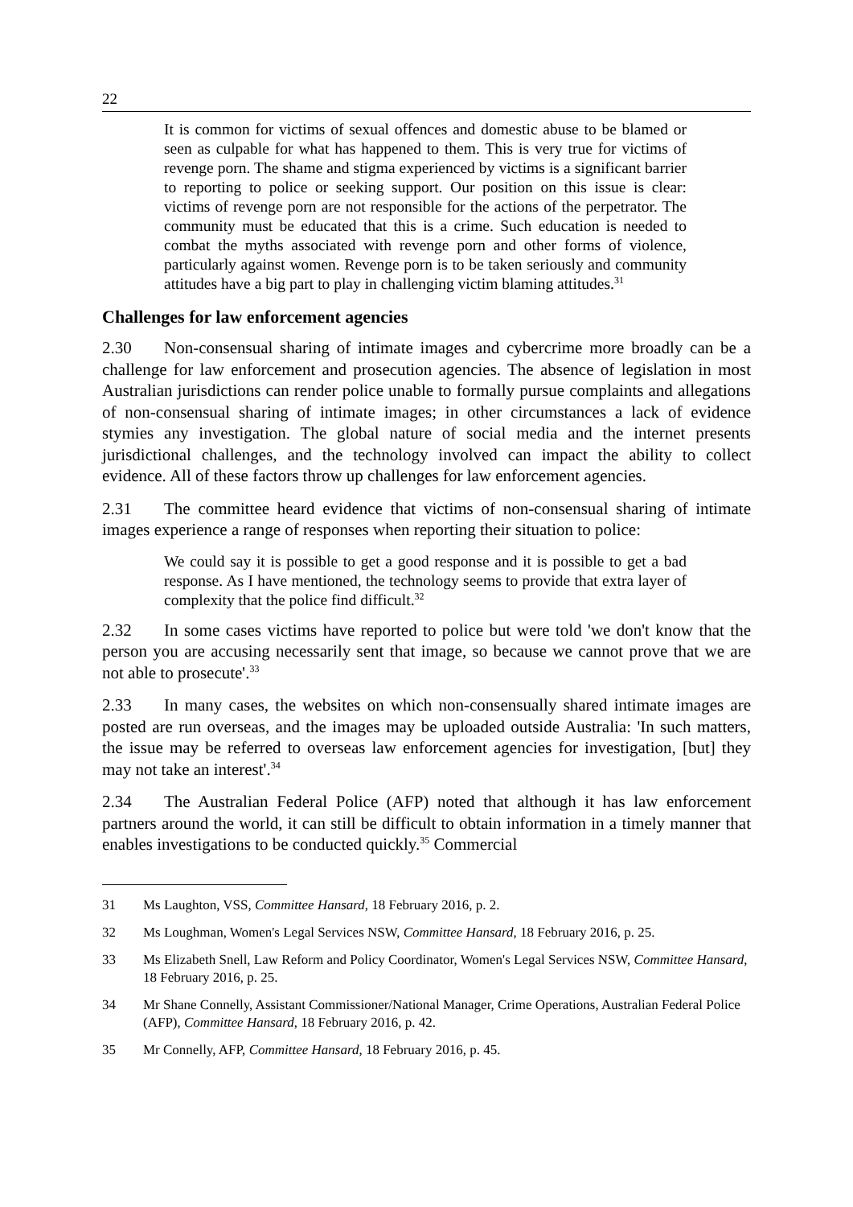22
It is common for victims of sexual offences and domestic abuse to be blamed or seen as culpable for what has happened to them. This is very true for victims of revenge porn. The shame and stigma experienced by victims is a significant barrier to reporting to police or seeking support. Our position on this issue is clear: victims of revenge porn are not responsible for the actions of the perpetrator. The community must be educated that this is a crime. Such education is needed to combat the myths associated with revenge porn and other forms of violence, particularly against women. Revenge porn is to be taken seriously and community attitudes have a big part to play in challenging victim blaming attitudes.<sup>31</sup>
Challenges for law enforcement agencies
2.30 Non-consensual sharing of intimate images and cybercrime more broadly can be a challenge for law enforcement and prosecution agencies. The absence of legislation in most Australian jurisdictions can render police unable to formally pursue complaints and allegations of non-consensual sharing of intimate images; in other circumstances a lack of evidence stymies any investigation. The global nature of social media and the internet presents jurisdictional challenges, and the technology involved can impact the ability to collect evidence. All of these factors throw up challenges for law enforcement agencies.
2.31 The committee heard evidence that victims of non-consensual sharing of intimate images experience a range of responses when reporting their situation to police:
We could say it is possible to get a good response and it is possible to get a bad response. As I have mentioned, the technology seems to provide that extra layer of complexity that the police find difficult.<sup>32</sup>
2.32 In some cases victims have reported to police but were told 'we don't know that the person you are accusing necessarily sent that image, so because we cannot prove that we are not able to prosecute'.<sup>33</sup>
2.33 In many cases, the websites on which non-consensually shared intimate images are posted are run overseas, and the images may be uploaded outside Australia: 'In such matters, the issue may be referred to overseas law enforcement agencies for investigation, [but] they may not take an interest'.<sup>34</sup>
2.34 The Australian Federal Police (AFP) noted that although it has law enforcement partners around the world, it can still be difficult to obtain information in a timely manner that enables investigations to be conducted quickly.<sup>35</sup> Commercial
31 Ms Laughton, VSS, Committee Hansard, 18 February 2016, p. 2.
32 Ms Loughman, Women's Legal Services NSW, Committee Hansard, 18 February 2016, p. 25.
33 Ms Elizabeth Snell, Law Reform and Policy Coordinator, Women's Legal Services NSW, Committee Hansard, 18 February 2016, p. 25.
34 Mr Shane Connelly, Assistant Commissioner/National Manager, Crime Operations, Australian Federal Police (AFP), Committee Hansard, 18 February 2016, p. 42.
35 Mr Connelly, AFP, Committee Hansard, 18 February 2016, p. 45.